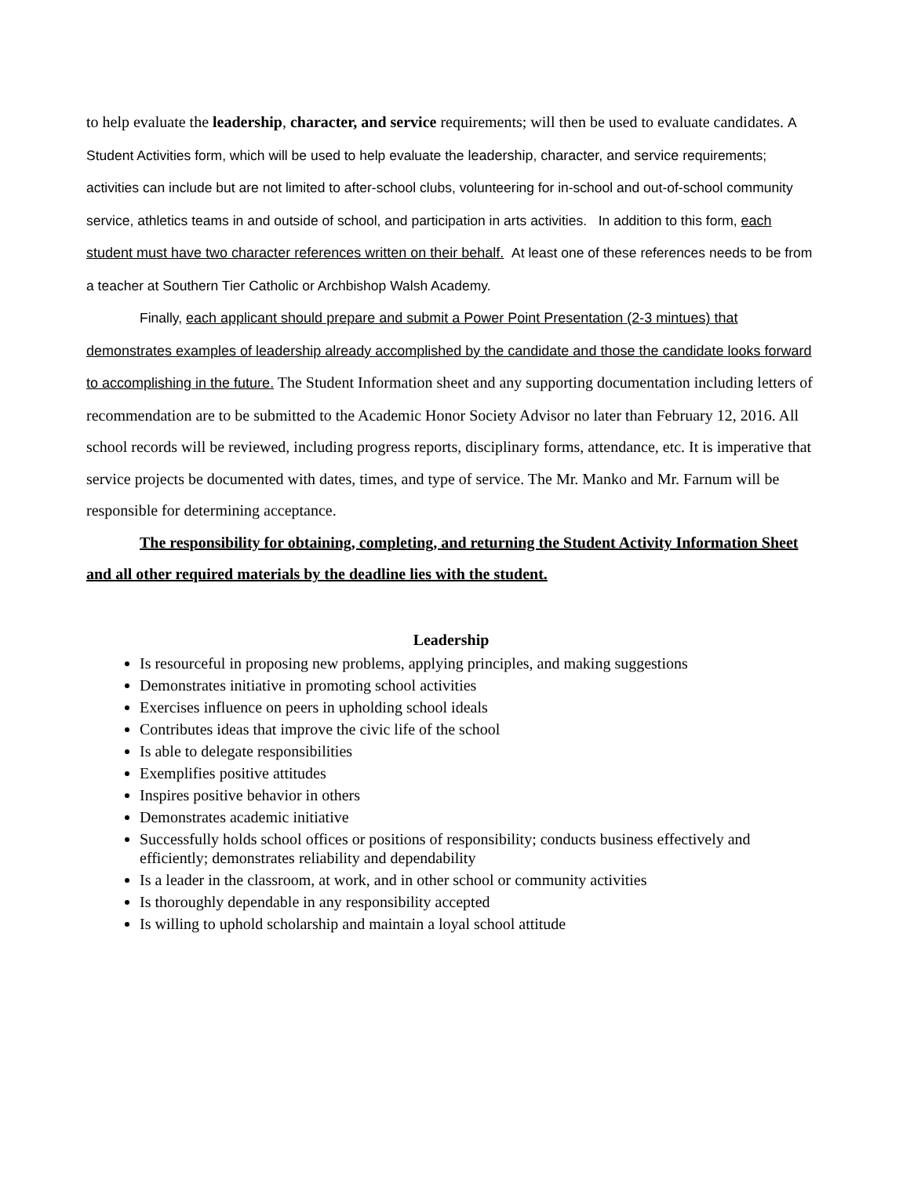to help evaluate the leadership, character, and service requirements; will then be used to evaluate candidates. A Student Activities form, which will be used to help evaluate the leadership, character, and service requirements; activities can include but are not limited to after-school clubs, volunteering for in-school and out-of-school community service, athletics teams in and outside of school, and participation in arts activities. In addition to this form, each student must have two character references written on their behalf. At least one of these references needs to be from a teacher at Southern Tier Catholic or Archbishop Walsh Academy.
Finally, each applicant should prepare and submit a Power Point Presentation (2-3 mintues) that demonstrates examples of leadership already accomplished by the candidate and those the candidate looks forward to accomplishing in the future. The Student Information sheet and any supporting documentation including letters of recommendation are to be submitted to the Academic Honor Society Advisor no later than February 12, 2016. All school records will be reviewed, including progress reports, disciplinary forms, attendance, etc. It is imperative that service projects be documented with dates, times, and type of service. The Mr. Manko and Mr. Farnum will be responsible for determining acceptance.
The responsibility for obtaining, completing, and returning the Student Activity Information Sheet and all other required materials by the deadline lies with the student.
Leadership
Is resourceful in proposing new problems, applying principles, and making suggestions
Demonstrates initiative in promoting school activities
Exercises influence on peers in upholding school ideals
Contributes ideas that improve the civic life of the school
Is able to delegate responsibilities
Exemplifies positive attitudes
Inspires positive behavior in others
Demonstrates academic initiative
Successfully holds school offices or positions of responsibility; conducts business effectively and efficiently; demonstrates reliability and dependability
Is a leader in the classroom, at work, and in other school or community activities
Is thoroughly dependable in any responsibility accepted
Is willing to uphold scholarship and maintain a loyal school attitude